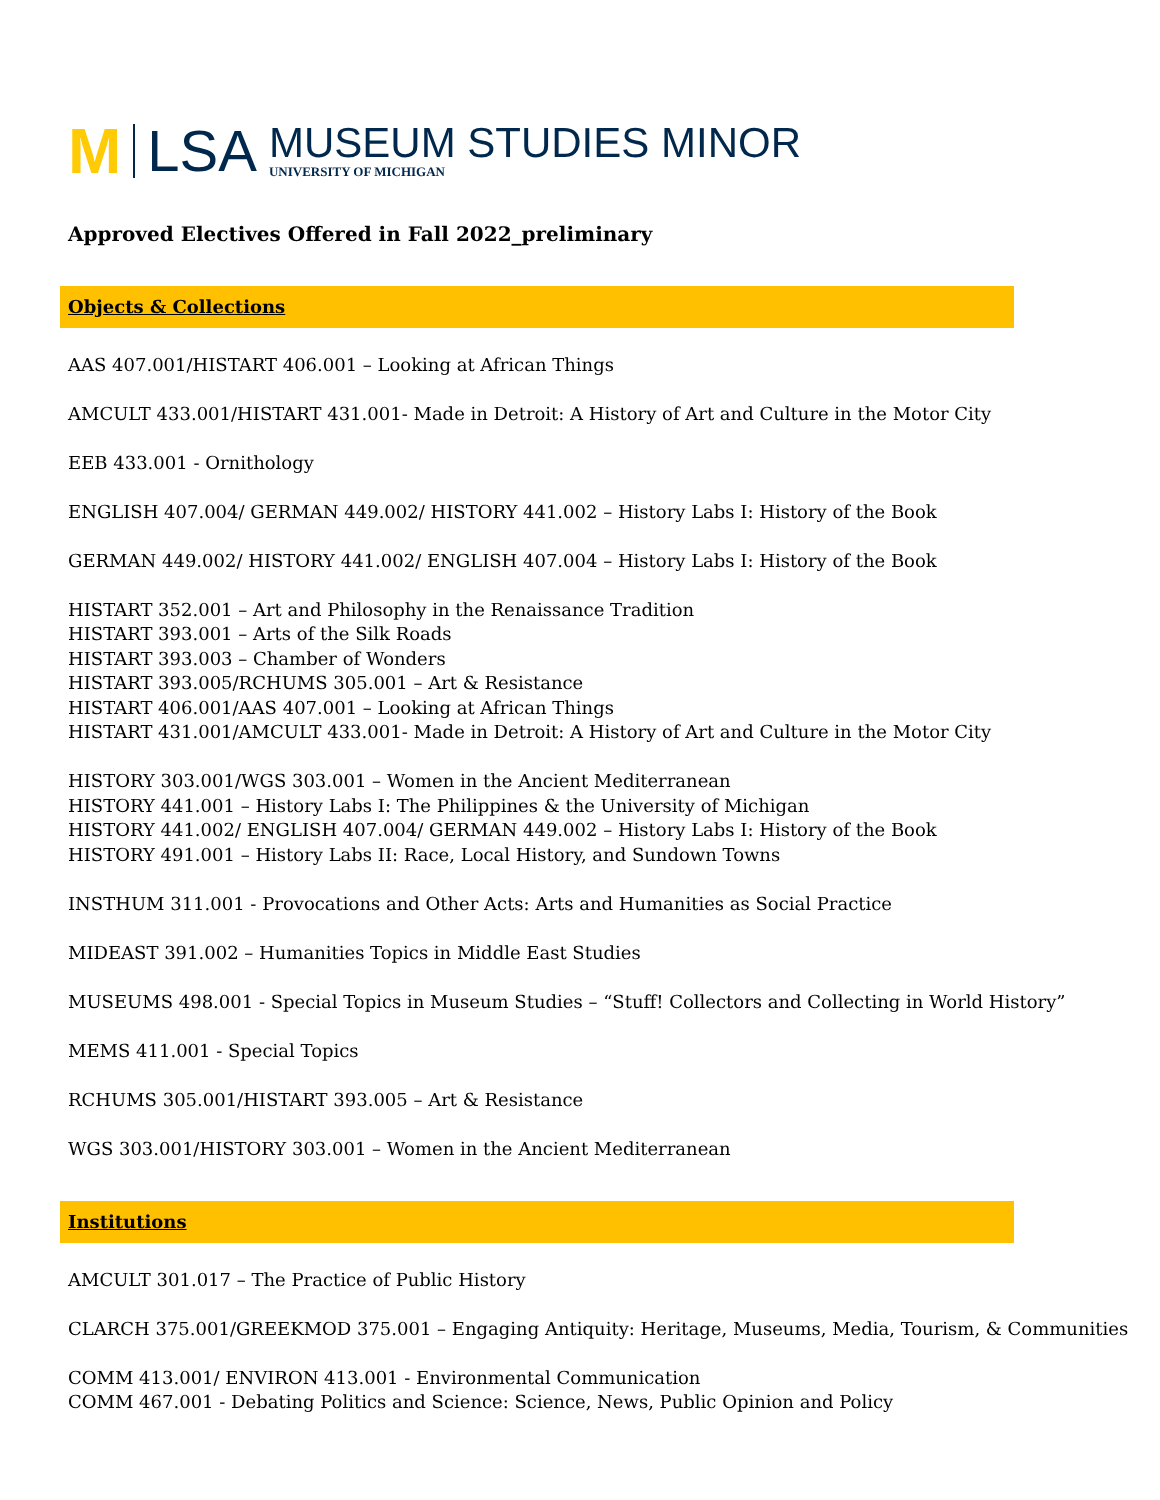M LSA
MUSEUM STUDIES MINOR
UNIVERSITY OF MICHIGAN
Approved Electives Offered in Fall 2022_preliminary
Objects & Collections
AAS 407.001/HISTART 406.001 – Looking at African Things
AMCULT 433.001/HISTART 431.001- Made in Detroit: A History of Art and Culture in the Motor City
EEB 433.001 - Ornithology
ENGLISH 407.004/ GERMAN 449.002/ HISTORY 441.002 – History Labs I: History of the Book
GERMAN 449.002/ HISTORY 441.002/ ENGLISH 407.004 – History Labs I: History of the Book
HISTART 352.001 – Art and Philosophy in the Renaissance Tradition
HISTART 393.001 – Arts of the Silk Roads
HISTART 393.003 – Chamber of Wonders
HISTART 393.005/RCHUMS 305.001 – Art & Resistance
HISTART 406.001/AAS 407.001 – Looking at African Things
HISTART 431.001/AMCULT 433.001- Made in Detroit: A History of Art and Culture in the Motor City
HISTORY 303.001/WGS 303.001 – Women in the Ancient Mediterranean
HISTORY 441.001 – History Labs I: The Philippines & the University of Michigan
HISTORY 441.002/ ENGLISH 407.004/ GERMAN 449.002 – History Labs I: History of the Book
HISTORY 491.001 – History Labs II: Race, Local History, and Sundown Towns
INSTHUM 311.001 - Provocations and Other Acts: Arts and Humanities as Social Practice
MIDEAST 391.002 – Humanities Topics in Middle East Studies
MUSEUMS 498.001 - Special Topics in Museum Studies – “Stuff! Collectors and Collecting in World History”
MEMS 411.001 - Special Topics
RCHUMS 305.001/HISTART 393.005 – Art & Resistance
WGS 303.001/HISTORY 303.001 – Women in the Ancient Mediterranean
Institutions
AMCULT 301.017 – The Practice of Public History
CLARCH 375.001/GREEKMOD 375.001 – Engaging Antiquity: Heritage, Museums, Media, Tourism, & Communities
COMM 413.001/ ENVIRON 413.001 - Environmental Communication
COMM 467.001 - Debating Politics and Science: Science, News, Public Opinion and Policy